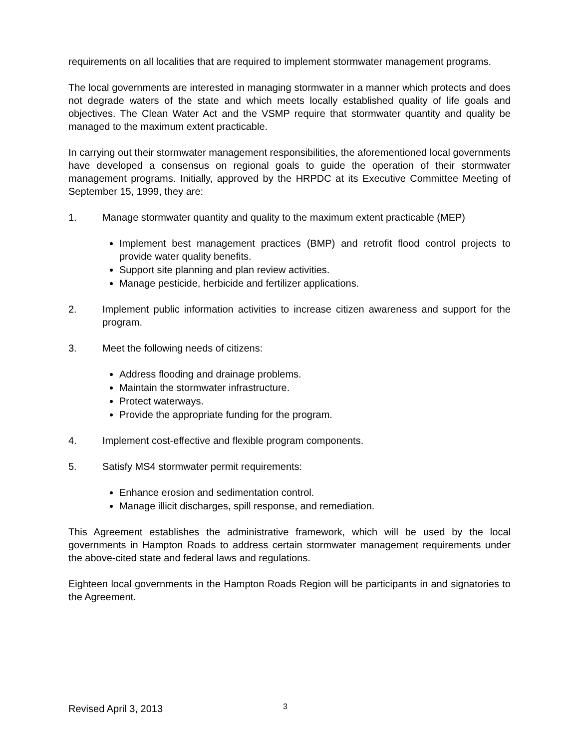requirements on all localities that are required to implement stormwater management programs.
The local governments are interested in managing stormwater in a manner which protects and does not degrade waters of the state and which meets locally established quality of life goals and objectives. The Clean Water Act and the VSMP require that stormwater quantity and quality be managed to the maximum extent practicable.
In carrying out their stormwater management responsibilities, the aforementioned local governments have developed a consensus on regional goals to guide the operation of their stormwater management programs. Initially, approved by the HRPDC at its Executive Committee Meeting of September 15, 1999, they are:
1. Manage stormwater quantity and quality to the maximum extent practicable (MEP)
Implement best management practices (BMP) and retrofit flood control projects to provide water quality benefits.
Support site planning and plan review activities.
Manage pesticide, herbicide and fertilizer applications.
2. Implement public information activities to increase citizen awareness and support for the program.
3. Meet the following needs of citizens:
Address flooding and drainage problems.
Maintain the stormwater infrastructure.
Protect waterways.
Provide the appropriate funding for the program.
4. Implement cost-effective and flexible program components.
5. Satisfy MS4 stormwater permit requirements:
Enhance erosion and sedimentation control.
Manage illicit discharges, spill response, and remediation.
This Agreement establishes the administrative framework, which will be used by the local governments in Hampton Roads to address certain stormwater management requirements under the above-cited state and federal laws and regulations.
Eighteen local governments in the Hampton Roads Region will be participants in and signatories to the Agreement.
Revised April 3, 2013 3